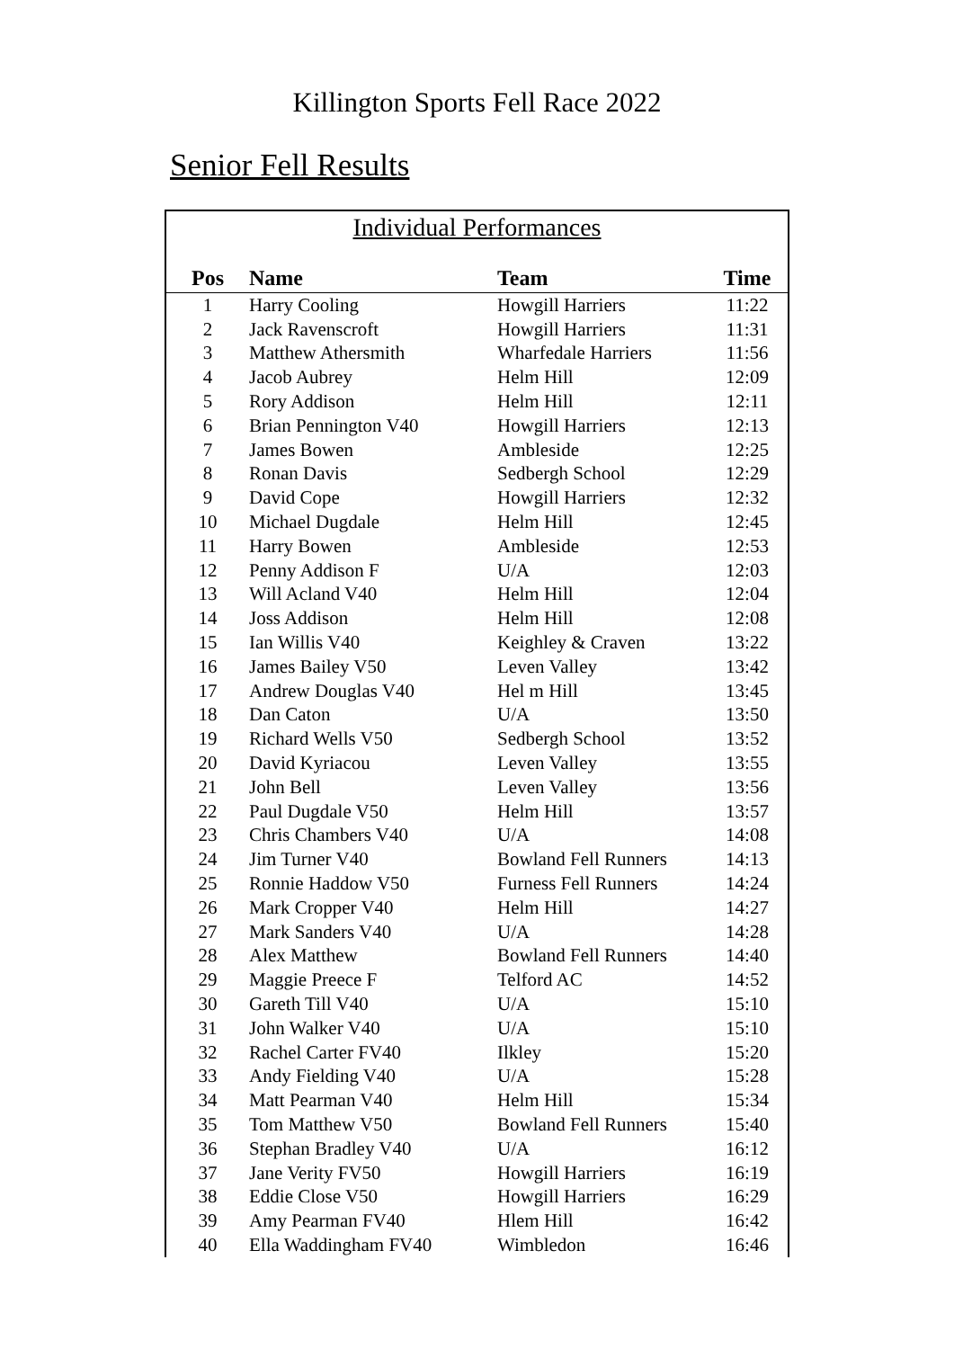Killington Sports Fell Race 2022
Senior Fell Results
Individual Performances
| Pos | Name | Team | Time |
| --- | --- | --- | --- |
| 1 | Harry Cooling | Howgill Harriers | 11:22 |
| 2 | Jack Ravenscroft | Howgill Harriers | 11:31 |
| 3 | Matthew Athersmith | Wharfedale Harriers | 11:56 |
| 4 | Jacob Aubrey | Helm Hill | 12:09 |
| 5 | Rory Addison | Helm Hill | 12:11 |
| 6 | Brian Pennington V40 | Howgill Harriers | 12:13 |
| 7 | James Bowen | Ambleside | 12:25 |
| 8 | Ronan Davis | Sedbergh School | 12:29 |
| 9 | David Cope | Howgill Harriers | 12:32 |
| 10 | Michael Dugdale | Helm Hill | 12:45 |
| 11 | Harry Bowen | Ambleside | 12:53 |
| 12 | Penny Addison F | U/A | 12:03 |
| 13 | Will Acland V40 | Helm Hill | 12:04 |
| 14 | Joss Addison | Helm Hill | 12:08 |
| 15 | Ian Willis V40 | Keighley & Craven | 13:22 |
| 16 | James Bailey V50 | Leven Valley | 13:42 |
| 17 | Andrew Douglas V40 | Hel m Hill | 13:45 |
| 18 | Dan Caton | U/A | 13:50 |
| 19 | Richard Wells V50 | Sedbergh School | 13:52 |
| 20 | David Kyriacou | Leven Valley | 13:55 |
| 21 | John Bell | Leven Valley | 13:56 |
| 22 | Paul Dugdale V50 | Helm Hill | 13:57 |
| 23 | Chris Chambers V40 | U/A | 14:08 |
| 24 | Jim Turner V40 | Bowland Fell Runners | 14:13 |
| 25 | Ronnie Haddow V50 | Furness Fell Runners | 14:24 |
| 26 | Mark Cropper V40 | Helm Hill | 14:27 |
| 27 | Mark Sanders V40 | U/A | 14:28 |
| 28 | Alex Matthew | Bowland Fell Runners | 14:40 |
| 29 | Maggie Preece F | Telford AC | 14:52 |
| 30 | Gareth Till V40 | U/A | 15:10 |
| 31 | John Walker V40 | U/A | 15:10 |
| 32 | Rachel Carter FV40 | Ilkley | 15:20 |
| 33 | Andy Fielding V40 | U/A | 15:28 |
| 34 | Matt Pearman V40 | Helm Hill | 15:34 |
| 35 | Tom Matthew V50 | Bowland Fell Runners | 15:40 |
| 36 | Stephan Bradley V40 | U/A | 16:12 |
| 37 | Jane Verity FV50 | Howgill Harriers | 16:19 |
| 38 | Eddie Close V50 | Howgill Harriers | 16:29 |
| 39 | Amy Pearman FV40 | Hlem Hill | 16:42 |
| 40 | Ella Waddingham FV40 | Wimbledon | 16:46 |